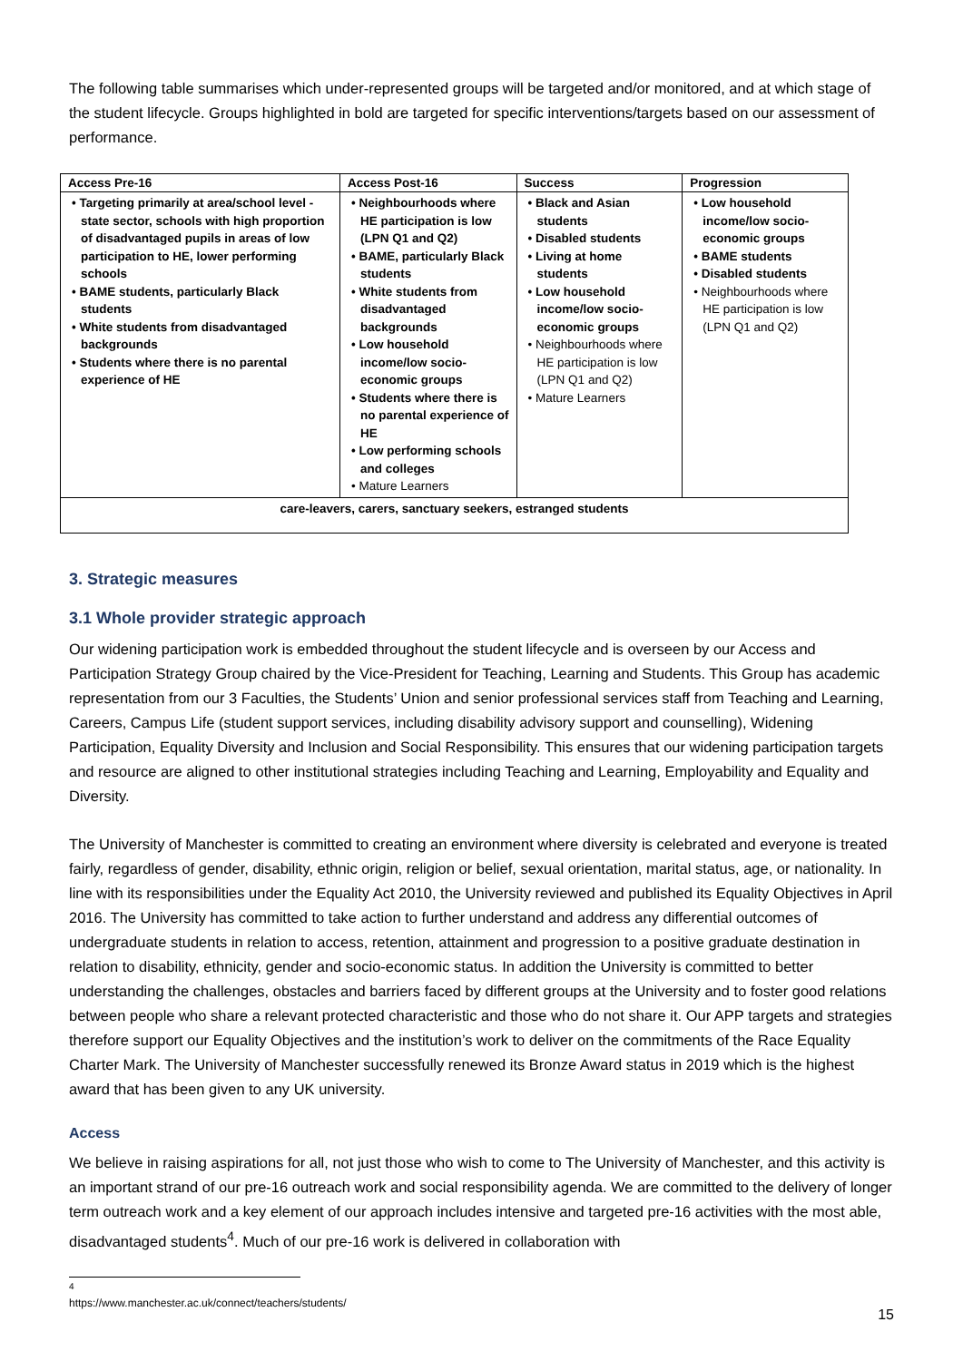The following table summarises which under-represented groups will be targeted and/or monitored, and at which stage of the student lifecycle. Groups highlighted in bold are targeted for specific interventions/targets based on our assessment of performance.
| Access Pre-16 | Access Post-16 | Success | Progression |
| --- | --- | --- | --- |
| • Targeting primarily at area/school level - state sector, schools with high proportion of disadvantaged pupils in areas of low participation to HE, lower performing schools • BAME students, particularly Black students • White students from disadvantaged backgrounds • Students where there is no parental experience of HE | • Neighbourhoods where HE participation is low (LPN Q1 and Q2) • BAME, particularly Black students • White students from disadvantaged backgrounds • Low household income/low socio-economic groups • Students where there is no parental experience of HE • Low performing schools and colleges • Mature Learners | • Black and Asian students • Disabled students • Living at home students • Low household income/low socio-economic groups • Neighbourhoods where HE participation is low (LPN Q1 and Q2) • Mature Learners | • Low household income/low socio-economic groups • BAME students • Disabled students • Neighbourhoods where HE participation is low (LPN Q1 and Q2) |
| care-leavers, carers, sanctuary seekers, estranged students | | | |
3. Strategic measures
3.1 Whole provider strategic approach
Our widening participation work is embedded throughout the student lifecycle and is overseen by our Access and Participation Strategy Group chaired by the Vice-President for Teaching, Learning and Students. This Group has academic representation from our 3 Faculties, the Students’ Union and senior professional services staff from Teaching and Learning, Careers, Campus Life (student support services, including disability advisory support and counselling), Widening Participation, Equality Diversity and Inclusion and Social Responsibility. This ensures that our widening participation targets and resource are aligned to other institutional strategies including Teaching and Learning, Employability and Equality and Diversity.
The University of Manchester is committed to creating an environment where diversity is celebrated and everyone is treated fairly, regardless of gender, disability, ethnic origin, religion or belief, sexual orientation, marital status, age, or nationality. In line with its responsibilities under the Equality Act 2010, the University reviewed and published its Equality Objectives in April 2016. The University has committed to take action to further understand and address any differential outcomes of undergraduate students in relation to access, retention, attainment and progression to a positive graduate destination in relation to disability, ethnicity, gender and socio-economic status. In addition the University is committed to better understanding the challenges, obstacles and barriers faced by different groups at the University and to foster good relations between people who share a relevant protected characteristic and those who do not share it. Our APP targets and strategies therefore support our Equality Objectives and the institution’s work to deliver on the commitments of the Race Equality Charter Mark. The University of Manchester successfully renewed its Bronze Award status in 2019 which is the highest award that has been given to any UK university.
Access
We believe in raising aspirations for all, not just those who wish to come to The University of Manchester, and this activity is an important strand of our pre-16 outreach work and social responsibility agenda. We are committed to the delivery of longer term outreach work and a key element of our approach includes intensive and targeted pre-16 activities with the most able, disadvantaged students<sup>4</sup>. Much of our pre-16 work is delivered in collaboration with
<sup>4</sup> https://www.manchester.ac.uk/connect/teachers/students/
15